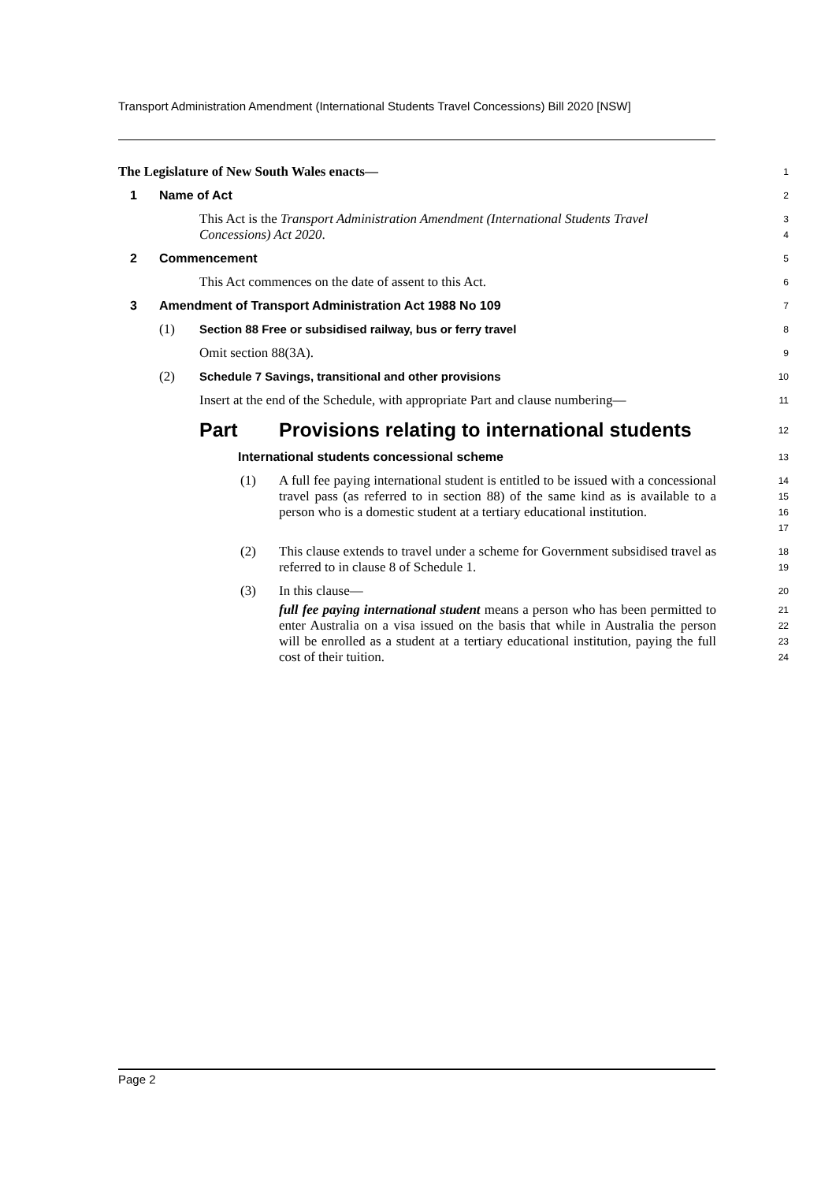Transport Administration Amendment (International Students Travel Concessions) Bill 2020 [NSW]
The Legislature of New South Wales enacts—
1
1 Name of Act
2
This Act is the Transport Administration Amendment (International Students Travel Concessions) Act 2020.
3
4
2 Commencement
5
This Act commences on the date of assent to this Act.
6
3 Amendment of Transport Administration Act 1988 No 109
7
(1) Section 88 Free or subsidised railway, bus or ferry travel
8
Omit section 88(3A).
9
(2) Schedule 7 Savings, transitional and other provisions
10
Insert at the end of the Schedule, with appropriate Part and clause numbering—
11
Part Provisions relating to international students
12
International students concessional scheme
13
(1) A full fee paying international student is entitled to be issued with a concessional travel pass (as referred to in section 88) of the same kind as is available to a person who is a domestic student at a tertiary educational institution.
14
15
16
17
(2) This clause extends to travel under a scheme for Government subsidised travel as referred to in clause 8 of Schedule 1.
18
19
(3) In this clause—
20
full fee paying international student means a person who has been permitted to enter Australia on a visa issued on the basis that while in Australia the person will be enrolled as a student at a tertiary educational institution, paying the full cost of their tuition.
21
22
23
24
Page 2